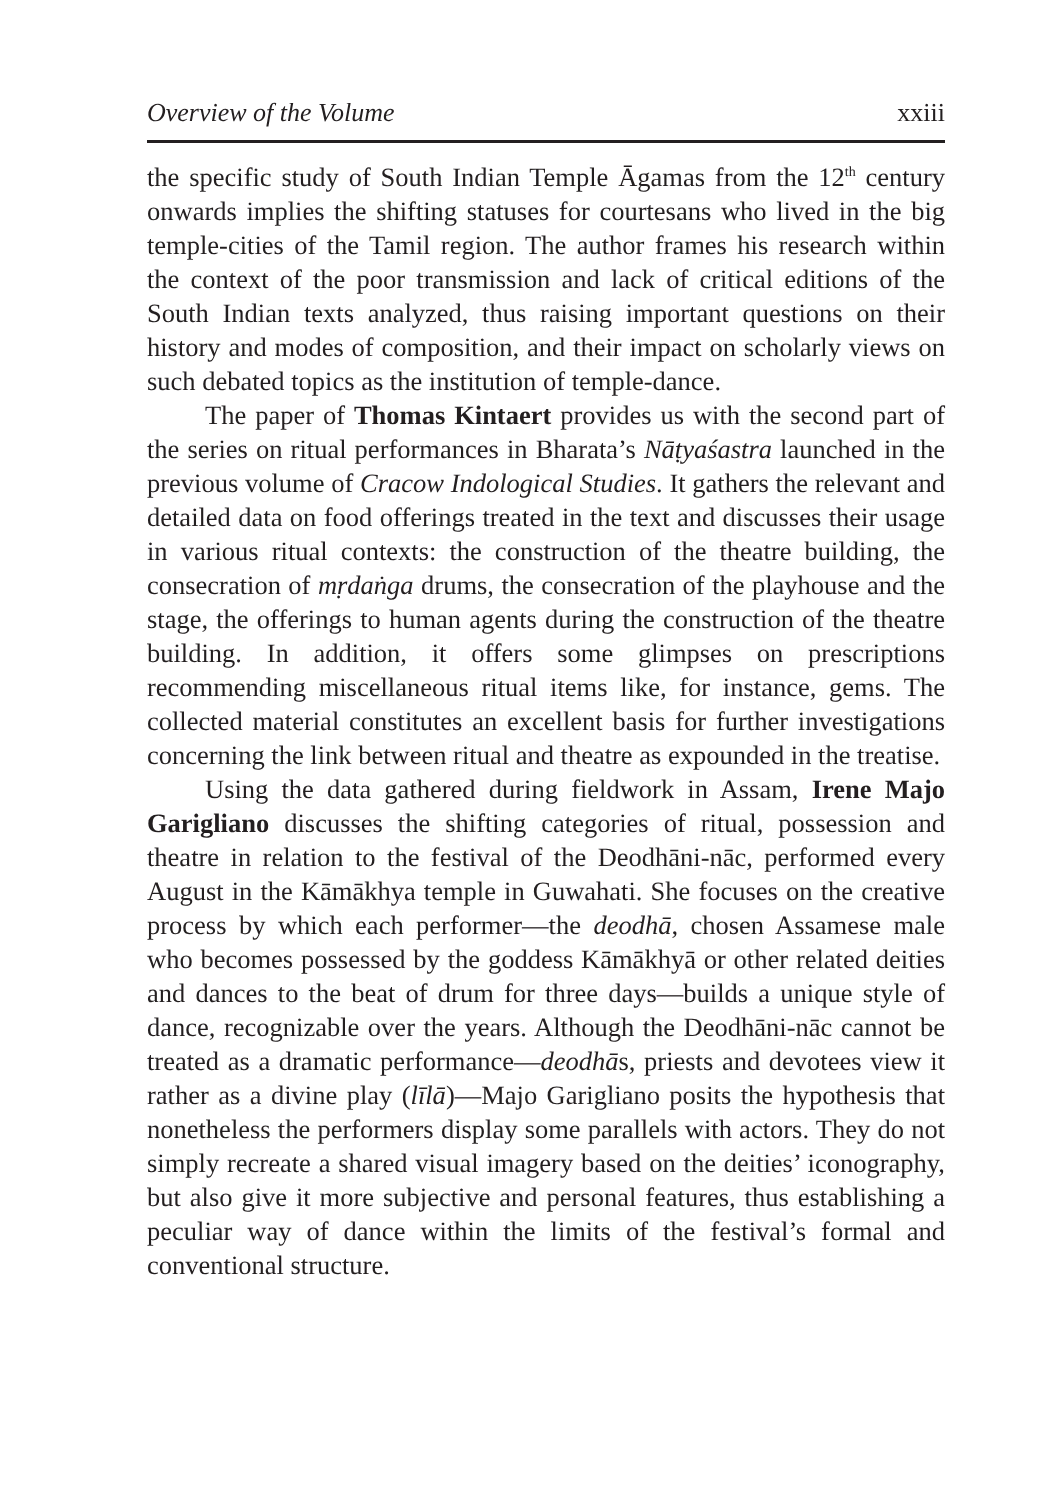Overview of the Volume xxiii
the specific study of South Indian Temple Āgamas from the 12<sup>th</sup> century onwards implies the shifting statuses for courtesans who lived in the big temple-cities of the Tamil region. The author frames his research within the context of the poor transmission and lack of critical editions of the South Indian texts analyzed, thus raising important questions on their history and modes of composition, and their impact on scholarly views on such debated topics as the institution of temple-dance.
The paper of Thomas Kintaert provides us with the second part of the series on ritual performances in Bharata’s Nāṭyaśastra launched in the previous volume of Cracow Indological Studies. It gathers the relevant and detailed data on food offerings treated in the text and discusses their usage in various ritual contexts: the construction of the theatre building, the consecration of mṛdaṅga drums, the consecration of the playhouse and the stage, the offerings to human agents during the construction of the theatre building. In addition, it offers some glimpses on prescriptions recommending miscellaneous ritual items like, for instance, gems. The collected material constitutes an excellent basis for further investigations concerning the link between ritual and theatre as expounded in the treatise.
Using the data gathered during fieldwork in Assam, Irene Majo Garigliano discusses the shifting categories of ritual, possession and theatre in relation to the festival of the Deodhāni-nāc, performed every August in the Kāmākhya temple in Guwahati. She focuses on the creative process by which each performer—the deodhā, chosen Assamese male who becomes possessed by the goddess Kāmākhyā or other related deities and dances to the beat of drum for three days—builds a unique style of dance, recognizable over the years. Although the Deodhāni-nāc cannot be treated as a dramatic performance—deodhās, priests and devotees view it rather as a divine play (līlā)—Majo Garigliano posits the hypothesis that nonetheless the performers display some parallels with actors. They do not simply recreate a shared visual imagery based on the deities’ iconography, but also give it more subjective and personal features, thus establishing a peculiar way of dance within the limits of the festival’s formal and conventional structure.